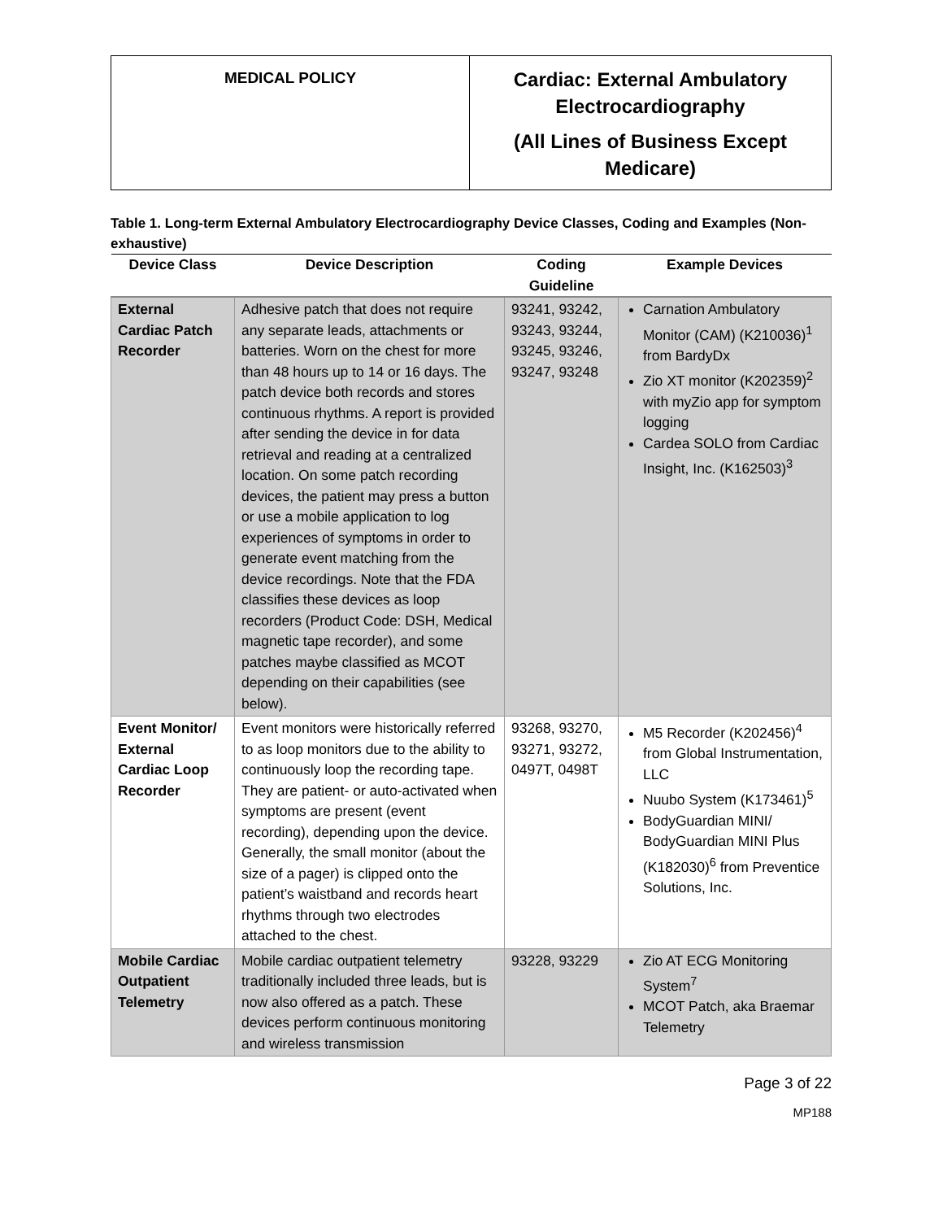MEDICAL POLICY
Cardiac: External Ambulatory
Electrocardiography
(All Lines of Business Except
Medicare)
Table 1. Long-term External Ambulatory Electrocardiography Device Classes, Coding and Examples (Non-exhaustive)
| Device Class | Device Description | Coding Guideline | Example Devices |
| --- | --- | --- | --- |
| External Cardiac Patch Recorder | Adhesive patch that does not require any separate leads, attachments or batteries. Worn on the chest for more than 48 hours up to 14 or 16 days. The patch device both records and stores continuous rhythms. A report is provided after sending the device in for data retrieval and reading at a centralized location. On some patch recording devices, the patient may press a button or use a mobile application to log experiences of symptoms in order to generate event matching from the device recordings. Note that the FDA classifies these devices as loop recorders (Product Code: DSH, Medical magnetic tape recorder), and some patches maybe classified as MCOT depending on their capabilities (see below). | 93241, 93242, 93243, 93244, 93245, 93246, 93247, 93248 | Carnation Ambulatory Monitor (CAM) (K210036)<sup>1</sup> from BardyDx Zio XT monitor (K202359)<sup>2</sup> with myZio app for symptom logging Cardea SOLO from Cardiac Insight, Inc. (K162503)<sup>3</sup> |
| Event Monitor/ External Cardiac Loop Recorder | Event monitors were historically referred to as loop monitors due to the ability to continuously loop the recording tape. They are patient- or auto-activated when symptoms are present (event recording), depending upon the device. Generally, the small monitor (about the size of a pager) is clipped onto the patient’s waistband and records heart rhythms through two electrodes attached to the chest. | 93268, 93270, 93271, 93272, 0497T, 0498T | M5 Recorder (K202456)<sup>4</sup> from Global Instrumentation, LLC Nuubo System (K173461)<sup>5</sup> BodyGuardian MINI/ BodyGuardian MINI Plus (K182030)<sup>6</sup> from Preventice Solutions, Inc. |
| Mobile Cardiac Outpatient Telemetry | Mobile cardiac outpatient telemetry traditionally included three leads, but is now also offered as a patch. These devices perform continuous monitoring and wireless transmission | 93228, 93229 | Zio AT ECG Monitoring System<sup>7</sup> MCOT Patch, aka Braemar Telemetry |
Page 3 of 22
MP188